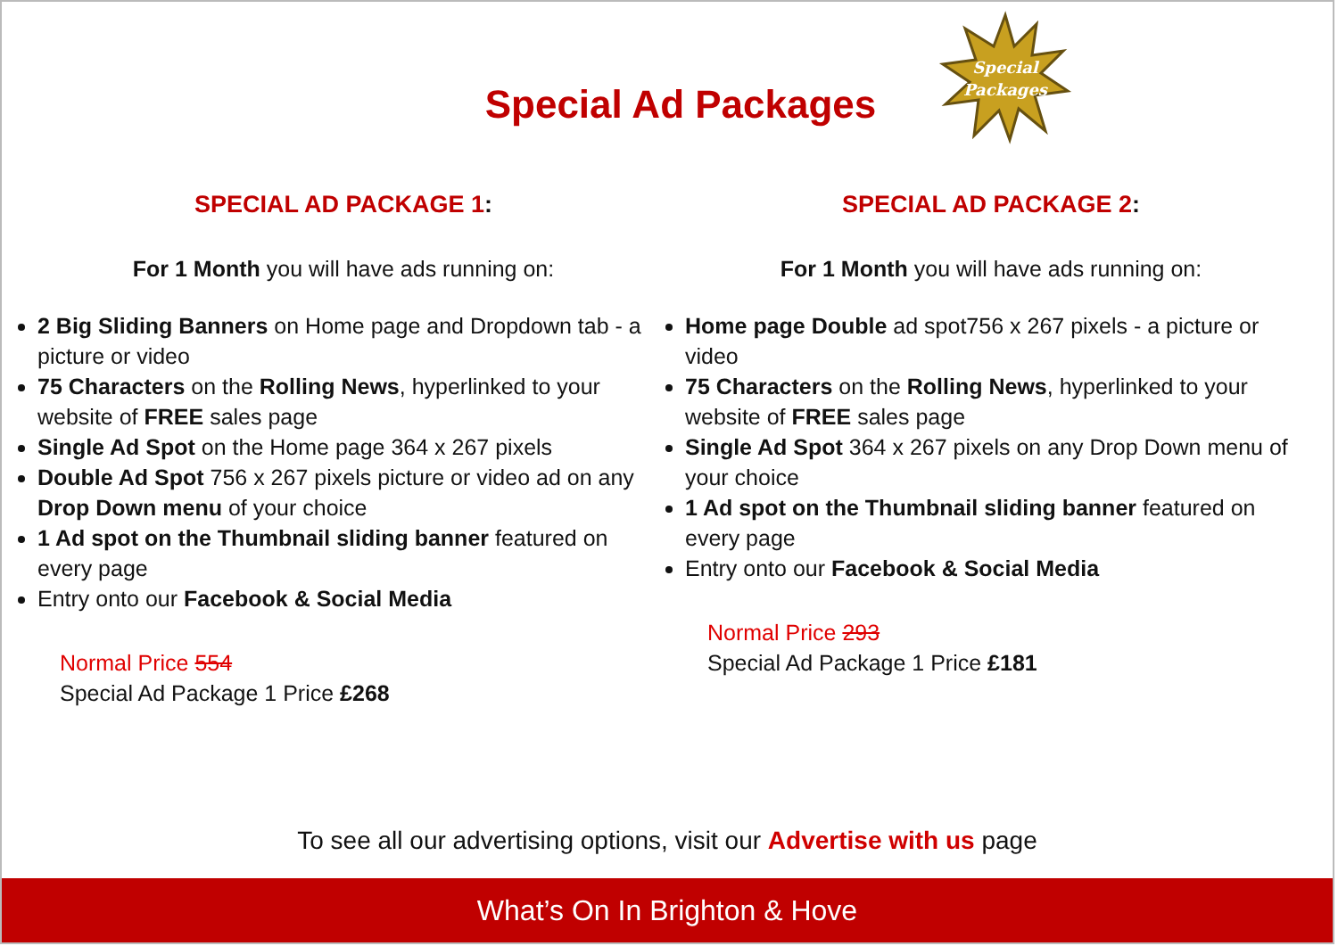Special Ad Packages
Special
Packages
SPECIAL AD PACKAGE 1:
For 1 Month you will have ads running on:
2 Big Sliding Banners on Home page and Dropdown tab - a picture or video
75 Characters on the Rolling News, hyperlinked to your website of FREE sales page
Single Ad Spot on the Home page 364 x 267 pixels
Double Ad Spot 756 x 267 pixels picture or video ad on any Drop Down menu of your choice
1 Ad spot on the Thumbnail sliding banner featured on every page
Entry onto our Facebook & Social Media
Normal Price 554
Special Ad Package 1 Price £268
SPECIAL AD PACKAGE 2:
For 1 Month you will have ads running on:
Home page Double ad spot756 x 267 pixels - a picture or video
75 Characters on the Rolling News, hyperlinked to your website of FREE sales page
Single Ad Spot 364 x 267 pixels on any Drop Down menu of your choice
1 Ad spot on the Thumbnail sliding banner featured on every page
Entry onto our Facebook & Social Media
Normal Price 293
Special Ad Package 1 Price £181
To see all our advertising options, visit our Advertise with us page
What’s On In Brighton & Hove